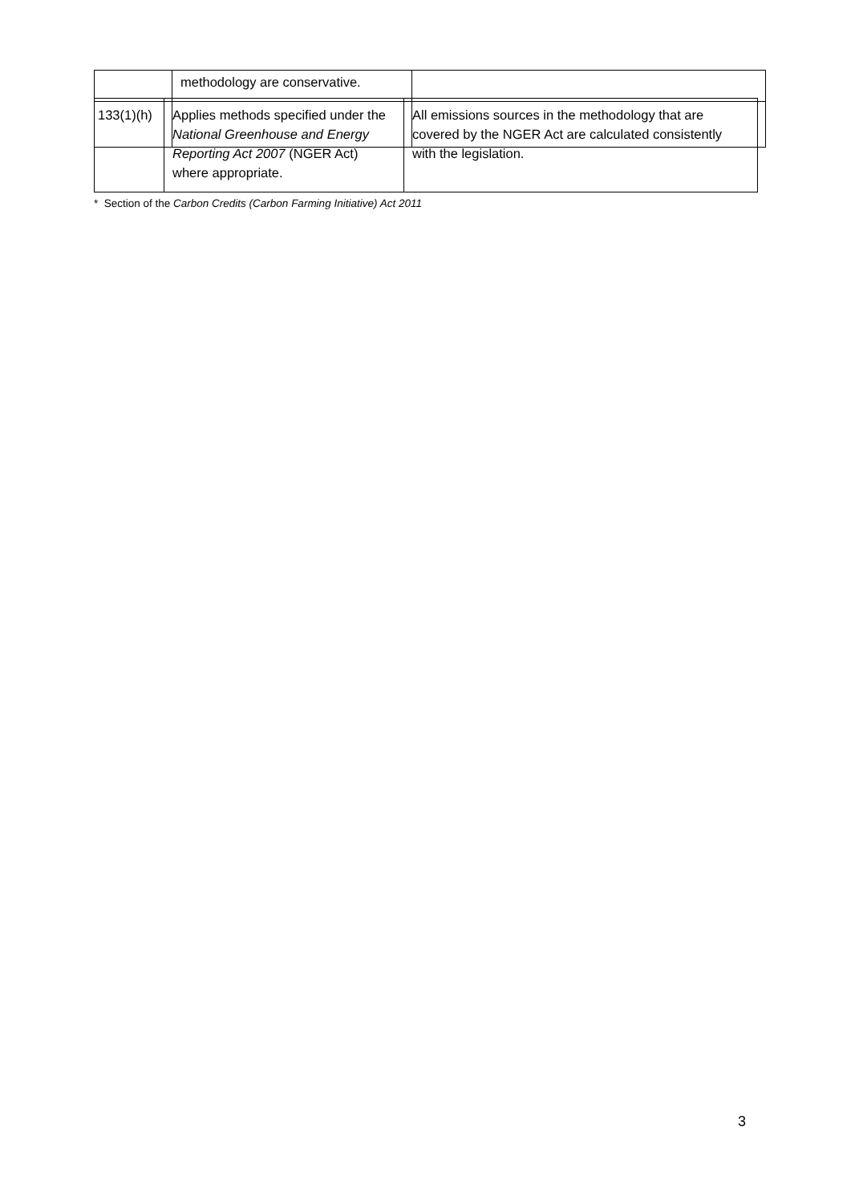| | methodology are conservative. | |
| 133(1)(h) | Applies methods specified under the National Greenhouse and Energy Reporting Act 2007 (NGER Act) where appropriate. | All emissions sources in the methodology that are covered by the NGER Act are calculated consistently with the legislation. |
* Section of the Carbon Credits (Carbon Farming Initiative) Act 2011
3